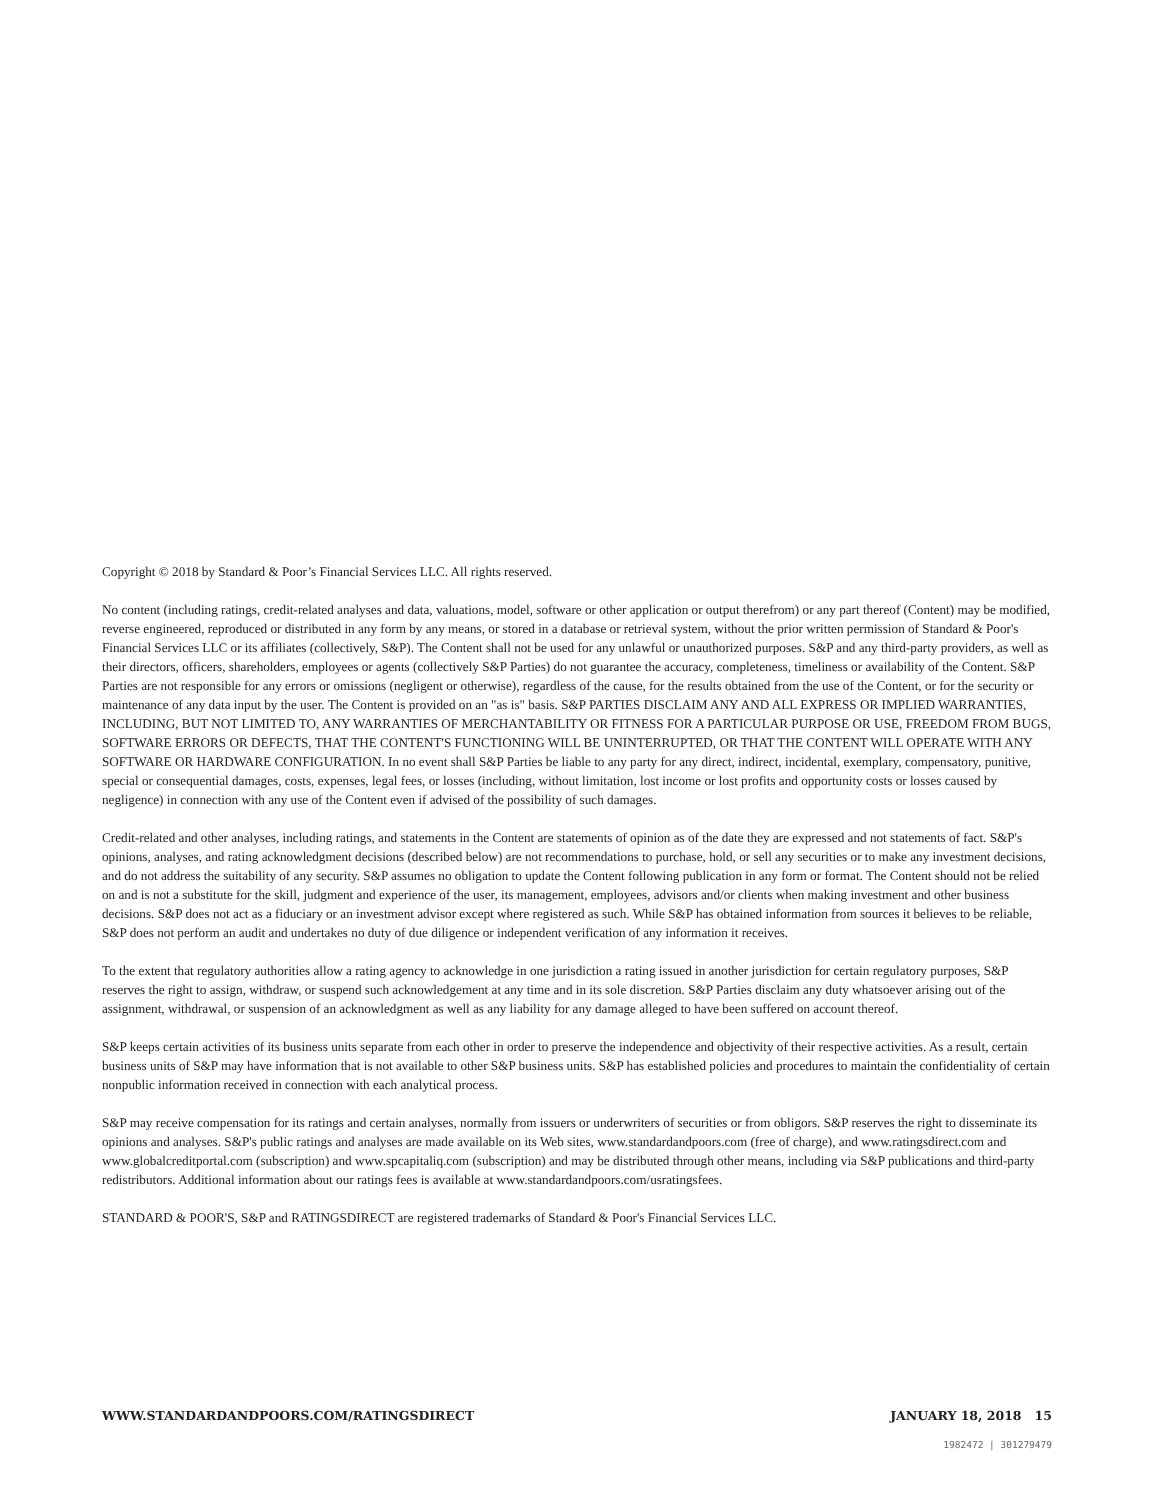Copyright © 2018 by Standard & Poor’s Financial Services LLC. All rights reserved.
No content (including ratings, credit-related analyses and data, valuations, model, software or other application or output therefrom) or any part thereof (Content) may be modified, reverse engineered, reproduced or distributed in any form by any means, or stored in a database or retrieval system, without the prior written permission of Standard & Poor's Financial Services LLC or its affiliates (collectively, S&P). The Content shall not be used for any unlawful or unauthorized purposes. S&P and any third-party providers, as well as their directors, officers, shareholders, employees or agents (collectively S&P Parties) do not guarantee the accuracy, completeness, timeliness or availability of the Content. S&P Parties are not responsible for any errors or omissions (negligent or otherwise), regardless of the cause, for the results obtained from the use of the Content, or for the security or maintenance of any data input by the user. The Content is provided on an "as is" basis. S&P PARTIES DISCLAIM ANY AND ALL EXPRESS OR IMPLIED WARRANTIES, INCLUDING, BUT NOT LIMITED TO, ANY WARRANTIES OF MERCHANTABILITY OR FITNESS FOR A PARTICULAR PURPOSE OR USE, FREEDOM FROM BUGS, SOFTWARE ERRORS OR DEFECTS, THAT THE CONTENT'S FUNCTIONING WILL BE UNINTERRUPTED, OR THAT THE CONTENT WILL OPERATE WITH ANY SOFTWARE OR HARDWARE CONFIGURATION. In no event shall S&P Parties be liable to any party for any direct, indirect, incidental, exemplary, compensatory, punitive, special or consequential damages, costs, expenses, legal fees, or losses (including, without limitation, lost income or lost profits and opportunity costs or losses caused by negligence) in connection with any use of the Content even if advised of the possibility of such damages.
Credit-related and other analyses, including ratings, and statements in the Content are statements of opinion as of the date they are expressed and not statements of fact. S&P's opinions, analyses, and rating acknowledgment decisions (described below) are not recommendations to purchase, hold, or sell any securities or to make any investment decisions, and do not address the suitability of any security. S&P assumes no obligation to update the Content following publication in any form or format. The Content should not be relied on and is not a substitute for the skill, judgment and experience of the user, its management, employees, advisors and/or clients when making investment and other business decisions. S&P does not act as a fiduciary or an investment advisor except where registered as such. While S&P has obtained information from sources it believes to be reliable, S&P does not perform an audit and undertakes no duty of due diligence or independent verification of any information it receives.
To the extent that regulatory authorities allow a rating agency to acknowledge in one jurisdiction a rating issued in another jurisdiction for certain regulatory purposes, S&P reserves the right to assign, withdraw, or suspend such acknowledgement at any time and in its sole discretion. S&P Parties disclaim any duty whatsoever arising out of the assignment, withdrawal, or suspension of an acknowledgment as well as any liability for any damage alleged to have been suffered on account thereof.
S&P keeps certain activities of its business units separate from each other in order to preserve the independence and objectivity of their respective activities. As a result, certain business units of S&P may have information that is not available to other S&P business units. S&P has established policies and procedures to maintain the confidentiality of certain nonpublic information received in connection with each analytical process.
S&P may receive compensation for its ratings and certain analyses, normally from issuers or underwriters of securities or from obligors. S&P reserves the right to disseminate its opinions and analyses. S&P's public ratings and analyses are made available on its Web sites, www.standardandpoors.com (free of charge), and www.ratingsdirect.com and www.globalcreditportal.com (subscription) and www.spcapitaliq.com (subscription) and may be distributed through other means, including via S&P publications and third-party redistributors. Additional information about our ratings fees is available at www.standardandpoors.com/usratingsfees.
STANDARD & POOR'S, S&P and RATINGSDIRECT are registered trademarks of Standard & Poor's Financial Services LLC.
WWW.STANDARDANDPOORS.COM/RATINGSDIRECT JANUARY 18, 2018 15
1982472 | 301279479